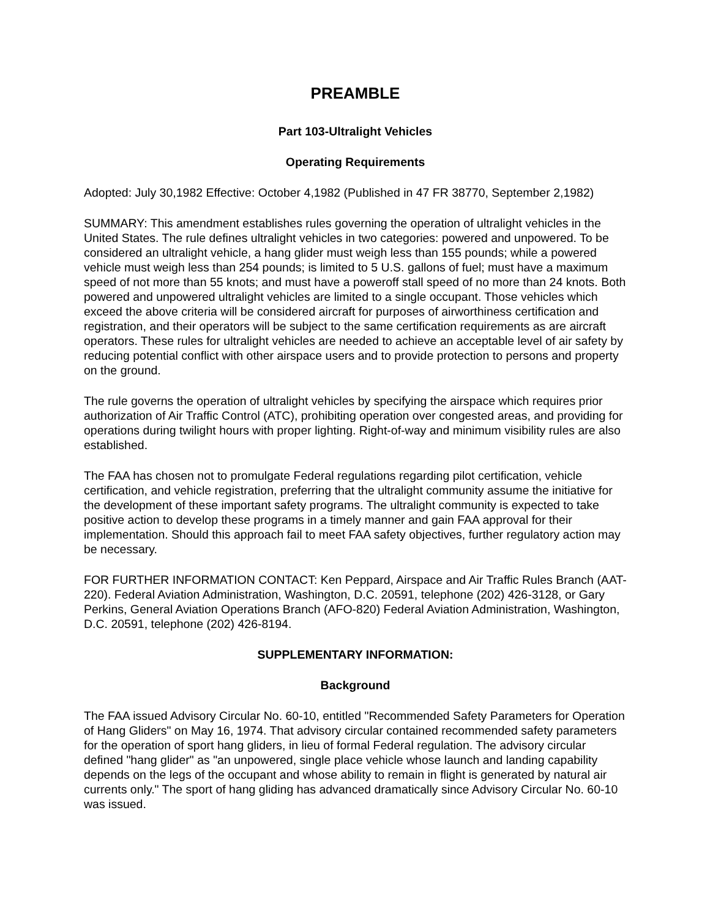PREAMBLE
Part 103-Ultralight Vehicles
Operating Requirements
Adopted: July 30,1982 Effective: October 4,1982 (Published in 47 FR 38770, September 2,1982)
SUMMARY: This amendment establishes rules governing the operation of ultralight vehicles in the United States. The rule defines ultralight vehicles in two categories: powered and unpowered. To be considered an ultralight vehicle, a hang glider must weigh less than 155 pounds; while a powered vehicle must weigh less than 254 pounds; is limited to 5 U.S. gallons of fuel; must have a maximum speed of not more than 55 knots; and must have a poweroff stall speed of no more than 24 knots. Both powered and unpowered ultralight vehicles are limited to a single occupant. Those vehicles which exceed the above criteria will be considered aircraft for purposes of airworthiness certification and registration, and their operators will be subject to the same certification requirements as are aircraft operators. These rules for ultralight vehicles are needed to achieve an acceptable level of air safety by reducing potential conflict with other airspace users and to provide protection to persons and property on the ground.
The rule governs the operation of ultralight vehicles by specifying the airspace which requires prior authorization of Air Traffic Control (ATC), prohibiting operation over congested areas, and providing for operations during twilight hours with proper lighting. Right-of-way and minimum visibility rules are also established.
The FAA has chosen not to promulgate Federal regulations regarding pilot certification, vehicle certification, and vehicle registration, preferring that the ultralight community assume the initiative for the development of these important safety programs. The ultralight community is expected to take positive action to develop these programs in a timely manner and gain FAA approval for their implementation. Should this approach fail to meet FAA safety objectives, further regulatory action may be necessary.
FOR FURTHER INFORMATION CONTACT: Ken Peppard, Airspace and Air Traffic Rules Branch (AAT-220). Federal Aviation Administration, Washington, D.C. 20591, telephone (202) 426-3128, or Gary Perkins, General Aviation Operations Branch (AFO-820) Federal Aviation Administration, Washington, D.C. 20591, telephone (202) 426-8194.
SUPPLEMENTARY INFORMATION:
Background
The FAA issued Advisory Circular No. 60-10, entitled "Recommended Safety Parameters for Operation of Hang Gliders" on May 16, 1974. That advisory circular contained recommended safety parameters for the operation of sport hang gliders, in lieu of formal Federal regulation. The advisory circular defined "hang glider" as "an unpowered, single place vehicle whose launch and landing capability depends on the legs of the occupant and whose ability to remain in flight is generated by natural air currents only." The sport of hang gliding has advanced dramatically since Advisory Circular No. 60-10 was issued.